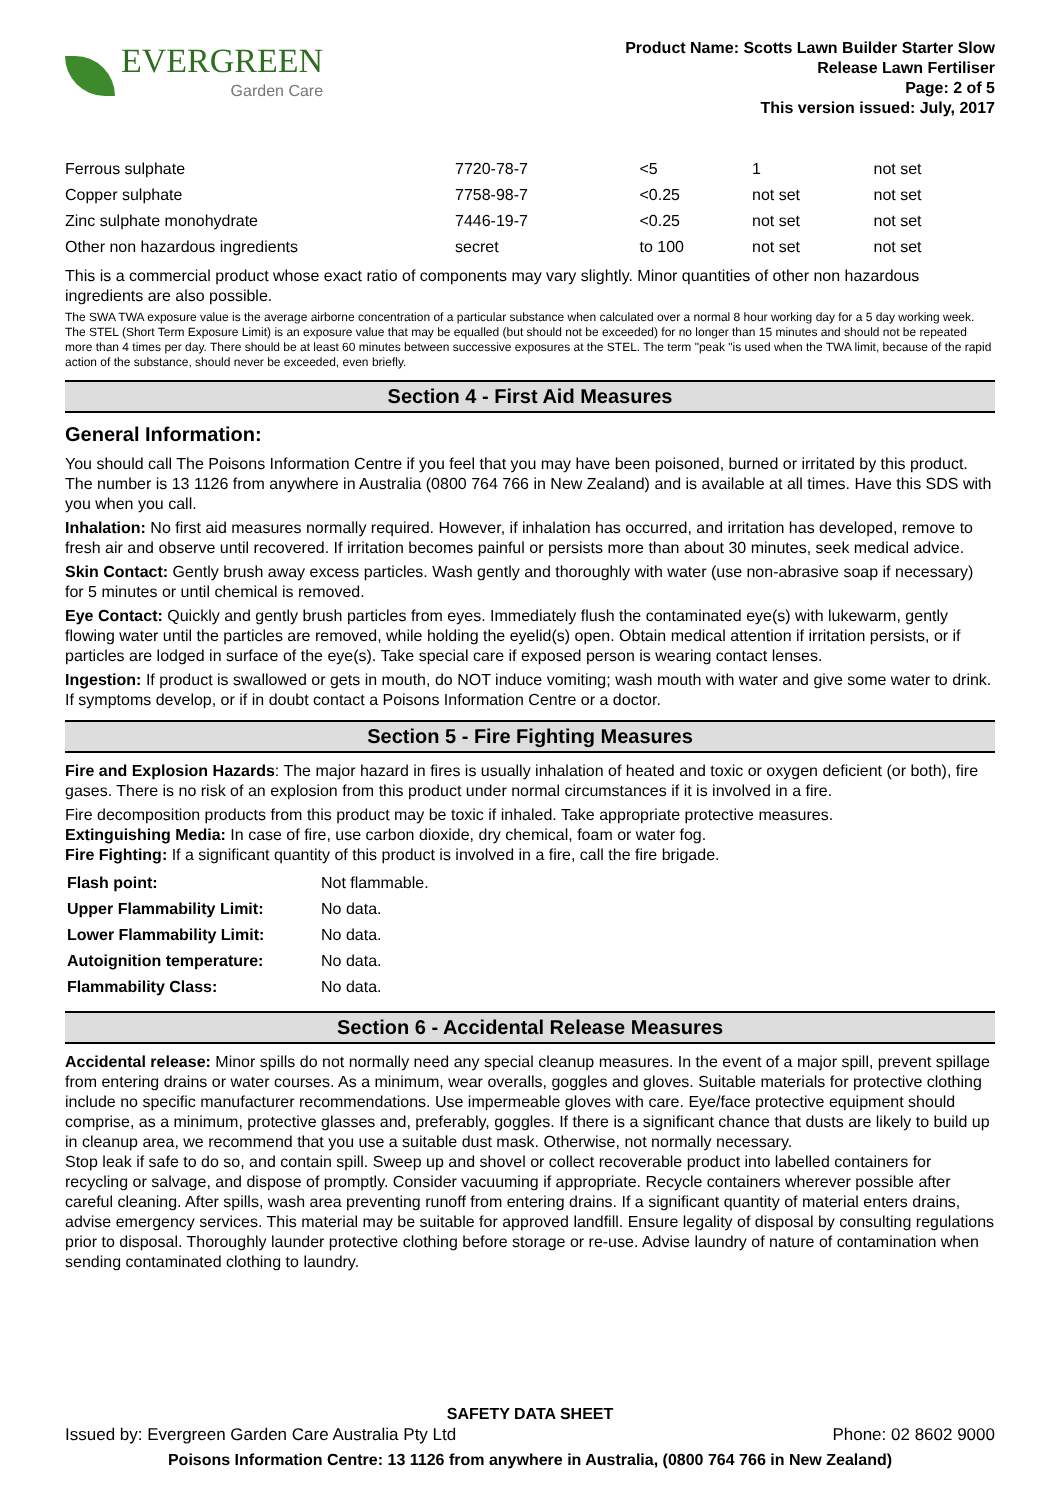EVERGREEN
Garden Care
Product Name: Scotts Lawn Builder Starter Slow
Release Lawn Fertiliser
Page: 2 of 5
This version issued: July, 2017
| Ferrous sulphate | 7720-78-7 | <5 | 1 | not set |
| Copper sulphate | 7758-98-7 | <0.25 | not set | not set |
| Zinc sulphate monohydrate | 7446-19-7 | <0.25 | not set | not set |
| Other non hazardous ingredients | secret | to 100 | not set | not set |
This is a commercial product whose exact ratio of components may vary slightly. Minor quantities of other non hazardous ingredients are also possible.
The SWA TWA exposure value is the average airborne concentration of a particular substance when calculated over a normal 8 hour working day for a 5 day working week. The STEL (Short Term Exposure Limit) is an exposure value that may be equalled (but should not be exceeded) for no longer than 15 minutes and should not be repeated more than 4 times per day. There should be at least 60 minutes between successive exposures at the STEL. The term "peak "is used when the TWA limit, because of the rapid action of the substance, should never be exceeded, even briefly.
Section 4 - First Aid Measures
General Information:
You should call The Poisons Information Centre if you feel that you may have been poisoned, burned or irritated by this product. The number is 13 1126 from anywhere in Australia (0800 764 766 in New Zealand) and is available at all times. Have this SDS with you when you call.
Inhalation: No first aid measures normally required. However, if inhalation has occurred, and irritation has developed, remove to fresh air and observe until recovered. If irritation becomes painful or persists more than about 30 minutes, seek medical advice.
Skin Contact: Gently brush away excess particles. Wash gently and thoroughly with water (use non-abrasive soap if necessary) for 5 minutes or until chemical is removed.
Eye Contact: Quickly and gently brush particles from eyes. Immediately flush the contaminated eye(s) with lukewarm, gently flowing water until the particles are removed, while holding the eyelid(s) open. Obtain medical attention if irritation persists, or if particles are lodged in surface of the eye(s). Take special care if exposed person is wearing contact lenses.
Ingestion: If product is swallowed or gets in mouth, do NOT induce vomiting; wash mouth with water and give some water to drink. If symptoms develop, or if in doubt contact a Poisons Information Centre or a doctor.
Section 5 - Fire Fighting Measures
Fire and Explosion Hazards: The major hazard in fires is usually inhalation of heated and toxic or oxygen deficient (or both), fire gases. There is no risk of an explosion from this product under normal circumstances if it is involved in a fire.
Fire decomposition products from this product may be toxic if inhaled. Take appropriate protective measures.
Extinguishing Media: In case of fire, use carbon dioxide, dry chemical, foam or water fog.
Fire Fighting: If a significant quantity of this product is involved in a fire, call the fire brigade.
| Flash point: | Not flammable. |
| Upper Flammability Limit: | No data. |
| Lower Flammability Limit: | No data. |
| Autoignition temperature: | No data. |
| Flammability Class: | No data. |
Section 6 - Accidental Release Measures
Accidental release: Minor spills do not normally need any special cleanup measures. In the event of a major spill, prevent spillage from entering drains or water courses. As a minimum, wear overalls, goggles and gloves. Suitable materials for protective clothing include no specific manufacturer recommendations. Use impermeable gloves with care. Eye/face protective equipment should comprise, as a minimum, protective glasses and, preferably, goggles. If there is a significant chance that dusts are likely to build up in cleanup area, we recommend that you use a suitable dust mask. Otherwise, not normally necessary.
Stop leak if safe to do so, and contain spill. Sweep up and shovel or collect recoverable product into labelled containers for recycling or salvage, and dispose of promptly. Consider vacuuming if appropriate. Recycle containers wherever possible after careful cleaning. After spills, wash area preventing runoff from entering drains. If a significant quantity of material enters drains, advise emergency services. This material may be suitable for approved landfill. Ensure legality of disposal by consulting regulations prior to disposal. Thoroughly launder protective clothing before storage or re-use. Advise laundry of nature of contamination when sending contaminated clothing to laundry.
SAFETY DATA SHEET
Issued by: Evergreen Garden Care Australia Pty Ltd Phone: 02 8602 9000
Poisons Information Centre: 13 1126 from anywhere in Australia, (0800 764 766 in New Zealand)